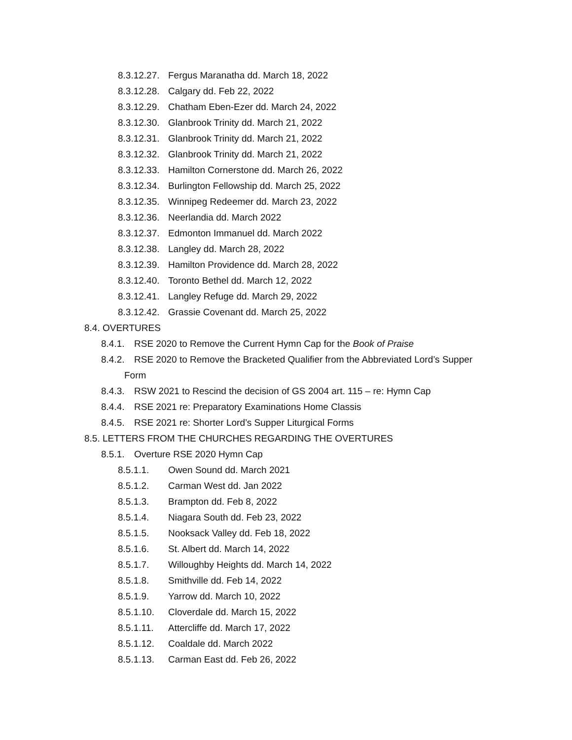8.3.12.27. Fergus Maranatha dd. March 18, 2022
8.3.12.28. Calgary dd. Feb 22, 2022
8.3.12.29. Chatham Eben-Ezer dd. March 24, 2022
8.3.12.30. Glanbrook Trinity dd. March 21, 2022
8.3.12.31. Glanbrook Trinity dd. March 21, 2022
8.3.12.32. Glanbrook Trinity dd. March 21, 2022
8.3.12.33. Hamilton Cornerstone dd. March 26, 2022
8.3.12.34. Burlington Fellowship dd. March 25, 2022
8.3.12.35. Winnipeg Redeemer dd. March 23, 2022
8.3.12.36. Neerlandia dd. March 2022
8.3.12.37. Edmonton Immanuel dd. March 2022
8.3.12.38. Langley dd. March 28, 2022
8.3.12.39. Hamilton Providence dd. March 28, 2022
8.3.12.40. Toronto Bethel dd. March 12, 2022
8.3.12.41. Langley Refuge dd. March 29, 2022
8.3.12.42. Grassie Covenant dd. March 25, 2022
8.4. OVERTURES
8.4.1. RSE 2020 to Remove the Current Hymn Cap for the Book of Praise
8.4.2. RSE 2020 to Remove the Bracketed Qualifier from the Abbreviated Lord’s Supper
Form
8.4.3. RSW 2021 to Rescind the decision of GS 2004 art. 115 – re: Hymn Cap
8.4.4. RSE 2021 re: Preparatory Examinations Home Classis
8.4.5. RSE 2021 re: Shorter Lord’s Supper Liturgical Forms
8.5. LETTERS FROM THE CHURCHES REGARDING THE OVERTURES
8.5.1. Overture RSE 2020 Hymn Cap
8.5.1.1. Owen Sound dd. March 2021
8.5.1.2. Carman West dd. Jan 2022
8.5.1.3. Brampton dd. Feb 8, 2022
8.5.1.4. Niagara South dd. Feb 23, 2022
8.5.1.5. Nooksack Valley dd. Feb 18, 2022
8.5.1.6. St. Albert dd. March 14, 2022
8.5.1.7. Willoughby Heights dd. March 14, 2022
8.5.1.8. Smithville dd. Feb 14, 2022
8.5.1.9. Yarrow dd. March 10, 2022
8.5.1.10. Cloverdale dd. March 15, 2022
8.5.1.11. Attercliffe dd. March 17, 2022
8.5.1.12. Coaldale dd. March 2022
8.5.1.13. Carman East dd. Feb 26, 2022